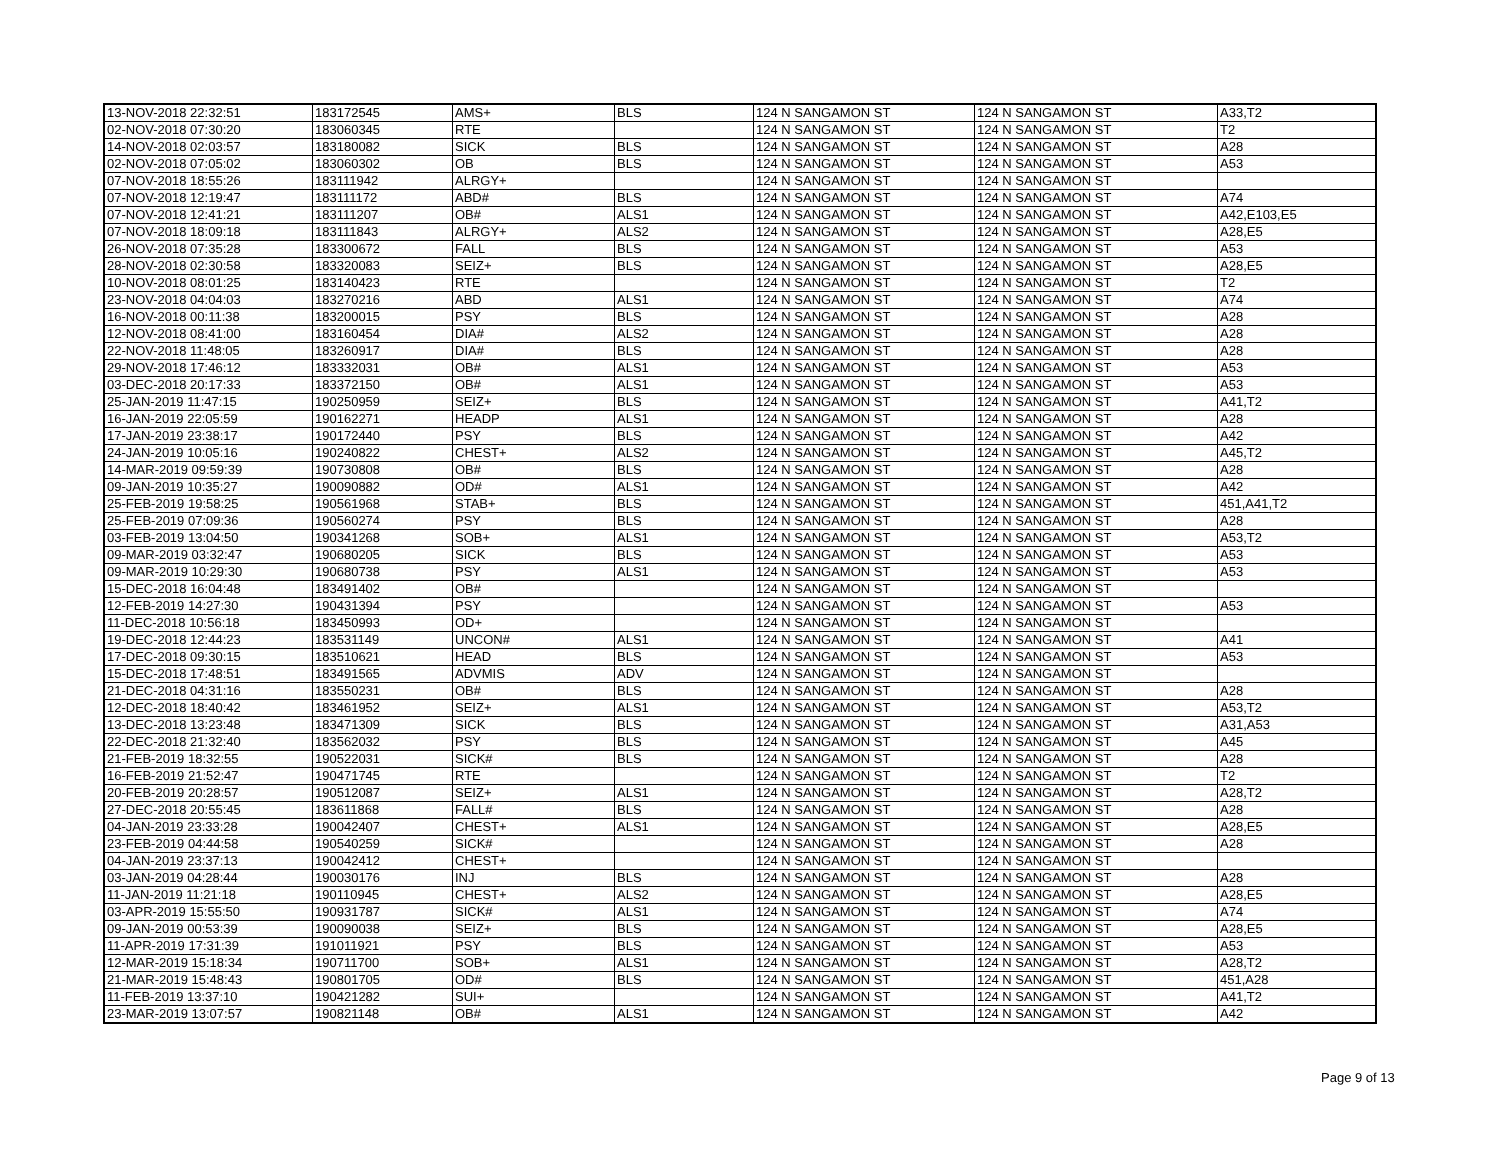| 13-NOV-2018 22:32:51 | 183172545 | AMS+ | BLS | 124 N SANGAMON ST | 124 N SANGAMON ST | A33,T2 |
| 02-NOV-2018 07:30:20 | 183060345 | RTE | | 124 N SANGAMON ST | 124 N SANGAMON ST | T2 |
| 14-NOV-2018 02:03:57 | 183180082 | SICK | BLS | 124 N SANGAMON ST | 124 N SANGAMON ST | A28 |
| 02-NOV-2018 07:05:02 | 183060302 | OB | BLS | 124 N SANGAMON ST | 124 N SANGAMON ST | A53 |
| 07-NOV-2018 18:55:26 | 183111942 | ALRGY+ | | 124 N SANGAMON ST | 124 N SANGAMON ST | |
| 07-NOV-2018 12:19:47 | 183111172 | ABD# | BLS | 124 N SANGAMON ST | 124 N SANGAMON ST | A74 |
| 07-NOV-2018 12:41:21 | 183111207 | OB# | ALS1 | 124 N SANGAMON ST | 124 N SANGAMON ST | A42,E103,E5 |
| 07-NOV-2018 18:09:18 | 183111843 | ALRGY+ | ALS2 | 124 N SANGAMON ST | 124 N SANGAMON ST | A28,E5 |
| 26-NOV-2018 07:35:28 | 183300672 | FALL | BLS | 124 N SANGAMON ST | 124 N SANGAMON ST | A53 |
| 28-NOV-2018 02:30:58 | 183320083 | SEIZ+ | BLS | 124 N SANGAMON ST | 124 N SANGAMON ST | A28,E5 |
| 10-NOV-2018 08:01:25 | 183140423 | RTE | | 124 N SANGAMON ST | 124 N SANGAMON ST | T2 |
| 23-NOV-2018 04:04:03 | 183270216 | ABD | ALS1 | 124 N SANGAMON ST | 124 N SANGAMON ST | A74 |
| 16-NOV-2018 00:11:38 | 183200015 | PSY | BLS | 124 N SANGAMON ST | 124 N SANGAMON ST | A28 |
| 12-NOV-2018 08:41:00 | 183160454 | DIA# | ALS2 | 124 N SANGAMON ST | 124 N SANGAMON ST | A28 |
| 22-NOV-2018 11:48:05 | 183260917 | DIA# | BLS | 124 N SANGAMON ST | 124 N SANGAMON ST | A28 |
| 29-NOV-2018 17:46:12 | 183332031 | OB# | ALS1 | 124 N SANGAMON ST | 124 N SANGAMON ST | A53 |
| 03-DEC-2018 20:17:33 | 183372150 | OB# | ALS1 | 124 N SANGAMON ST | 124 N SANGAMON ST | A53 |
| 25-JAN-2019 11:47:15 | 190250959 | SEIZ+ | BLS | 124 N SANGAMON ST | 124 N SANGAMON ST | A41,T2 |
| 16-JAN-2019 22:05:59 | 190162271 | HEADP | ALS1 | 124 N SANGAMON ST | 124 N SANGAMON ST | A28 |
| 17-JAN-2019 23:38:17 | 190172440 | PSY | BLS | 124 N SANGAMON ST | 124 N SANGAMON ST | A42 |
| 24-JAN-2019 10:05:16 | 190240822 | CHEST+ | ALS2 | 124 N SANGAMON ST | 124 N SANGAMON ST | A45,T2 |
| 14-MAR-2019 09:59:39 | 190730808 | OB# | BLS | 124 N SANGAMON ST | 124 N SANGAMON ST | A28 |
| 09-JAN-2019 10:35:27 | 190090882 | OD# | ALS1 | 124 N SANGAMON ST | 124 N SANGAMON ST | A42 |
| 25-FEB-2019 19:58:25 | 190561968 | STAB+ | BLS | 124 N SANGAMON ST | 124 N SANGAMON ST | 451,A41,T2 |
| 25-FEB-2019 07:09:36 | 190560274 | PSY | BLS | 124 N SANGAMON ST | 124 N SANGAMON ST | A28 |
| 03-FEB-2019 13:04:50 | 190341268 | SOB+ | ALS1 | 124 N SANGAMON ST | 124 N SANGAMON ST | A53,T2 |
| 09-MAR-2019 03:32:47 | 190680205 | SICK | BLS | 124 N SANGAMON ST | 124 N SANGAMON ST | A53 |
| 09-MAR-2019 10:29:30 | 190680738 | PSY | ALS1 | 124 N SANGAMON ST | 124 N SANGAMON ST | A53 |
| 15-DEC-2018 16:04:48 | 183491402 | OB# | | 124 N SANGAMON ST | 124 N SANGAMON ST | |
| 12-FEB-2019 14:27:30 | 190431394 | PSY | | 124 N SANGAMON ST | 124 N SANGAMON ST | A53 |
| 11-DEC-2018 10:56:18 | 183450993 | OD+ | | 124 N SANGAMON ST | 124 N SANGAMON ST | |
| 19-DEC-2018 12:44:23 | 183531149 | UNCON# | ALS1 | 124 N SANGAMON ST | 124 N SANGAMON ST | A41 |
| 17-DEC-2018 09:30:15 | 183510621 | HEAD | BLS | 124 N SANGAMON ST | 124 N SANGAMON ST | A53 |
| 15-DEC-2018 17:48:51 | 183491565 | ADVMIS | ADV | 124 N SANGAMON ST | 124 N SANGAMON ST | |
| 21-DEC-2018 04:31:16 | 183550231 | OB# | BLS | 124 N SANGAMON ST | 124 N SANGAMON ST | A28 |
| 12-DEC-2018 18:40:42 | 183461952 | SEIZ+ | ALS1 | 124 N SANGAMON ST | 124 N SANGAMON ST | A53,T2 |
| 13-DEC-2018 13:23:48 | 183471309 | SICK | BLS | 124 N SANGAMON ST | 124 N SANGAMON ST | A31,A53 |
| 22-DEC-2018 21:32:40 | 183562032 | PSY | BLS | 124 N SANGAMON ST | 124 N SANGAMON ST | A45 |
| 21-FEB-2019 18:32:55 | 190522031 | SICK# | BLS | 124 N SANGAMON ST | 124 N SANGAMON ST | A28 |
| 16-FEB-2019 21:52:47 | 190471745 | RTE | | 124 N SANGAMON ST | 124 N SANGAMON ST | T2 |
| 20-FEB-2019 20:28:57 | 190512087 | SEIZ+ | ALS1 | 124 N SANGAMON ST | 124 N SANGAMON ST | A28,T2 |
| 27-DEC-2018 20:55:45 | 183611868 | FALL# | BLS | 124 N SANGAMON ST | 124 N SANGAMON ST | A28 |
| 04-JAN-2019 23:33:28 | 190042407 | CHEST+ | ALS1 | 124 N SANGAMON ST | 124 N SANGAMON ST | A28,E5 |
| 23-FEB-2019 04:44:58 | 190540259 | SICK# | | 124 N SANGAMON ST | 124 N SANGAMON ST | A28 |
| 04-JAN-2019 23:37:13 | 190042412 | CHEST+ | | 124 N SANGAMON ST | 124 N SANGAMON ST | |
| 03-JAN-2019 04:28:44 | 190030176 | INJ | BLS | 124 N SANGAMON ST | 124 N SANGAMON ST | A28 |
| 11-JAN-2019 11:21:18 | 190110945 | CHEST+ | ALS2 | 124 N SANGAMON ST | 124 N SANGAMON ST | A28,E5 |
| 03-APR-2019 15:55:50 | 190931787 | SICK# | ALS1 | 124 N SANGAMON ST | 124 N SANGAMON ST | A74 |
| 09-JAN-2019 00:53:39 | 190090038 | SEIZ+ | BLS | 124 N SANGAMON ST | 124 N SANGAMON ST | A28,E5 |
| 11-APR-2019 17:31:39 | 191011921 | PSY | BLS | 124 N SANGAMON ST | 124 N SANGAMON ST | A53 |
| 12-MAR-2019 15:18:34 | 190711700 | SOB+ | ALS1 | 124 N SANGAMON ST | 124 N SANGAMON ST | A28,T2 |
| 21-MAR-2019 15:48:43 | 190801705 | OD# | BLS | 124 N SANGAMON ST | 124 N SANGAMON ST | 451,A28 |
| 11-FEB-2019 13:37:10 | 190421282 | SUI+ | | 124 N SANGAMON ST | 124 N SANGAMON ST | A41,T2 |
| 23-MAR-2019 13:07:57 | 190821148 | OB# | ALS1 | 124 N SANGAMON ST | 124 N SANGAMON ST | A42 |
Page 9 of 13